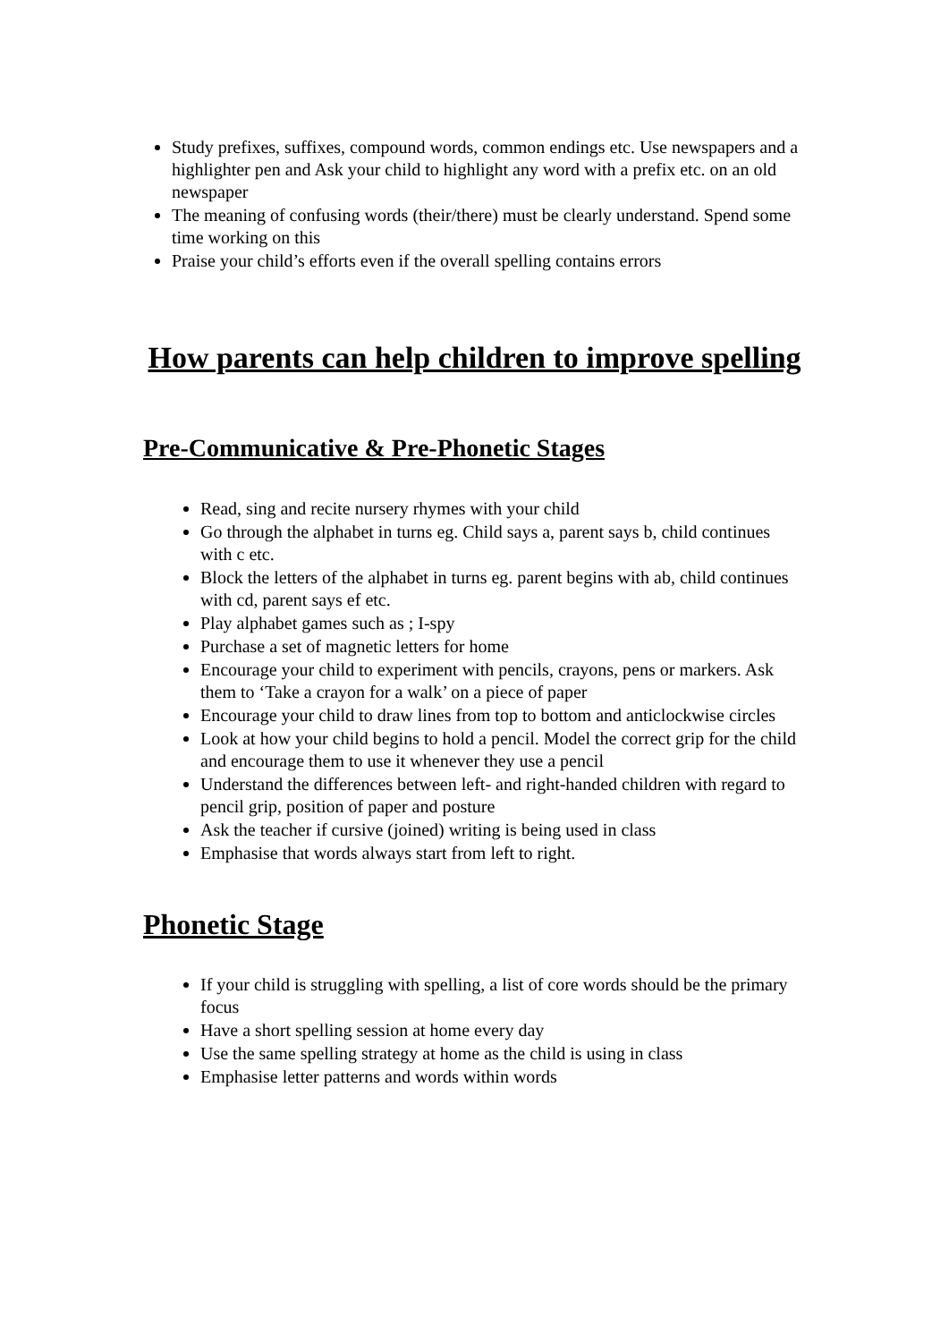Study prefixes, suffixes, compound words, common endings etc. Use newspapers and a highlighter pen and Ask your child to highlight any word with a prefix etc. on an old newspaper
The meaning of confusing words (their/there) must be clearly understand. Spend some time working on this
Praise your child’s efforts even if the overall spelling contains errors
How parents can help children to improve spelling
Pre-Communicative & Pre-Phonetic Stages
Read, sing and recite nursery rhymes with your child
Go through the alphabet in turns eg. Child says a, parent says b, child continues with c etc.
Block the letters of the alphabet in turns eg. parent begins with ab, child continues with cd, parent says ef etc.
Play alphabet games such as ; I-spy
Purchase a set of magnetic letters for home
Encourage your child to experiment with pencils, crayons, pens or markers. Ask them to ‘Take a crayon for a walk’ on a piece of paper
Encourage your child to draw lines from top to bottom and anticlockwise circles
Look at how your child begins to hold a pencil. Model the correct grip for the child and encourage them to use it whenever they use a pencil
Understand the differences between left- and right-handed children with regard to pencil grip, position of paper and posture
Ask the teacher if cursive (joined) writing is being used in class
Emphasise that words always start from left to right.
Phonetic Stage
If your child is struggling with spelling, a list of core words should be the primary focus
Have a short spelling session at home every day
Use the same spelling strategy at home as the child is using in class
Emphasise letter patterns and words within words